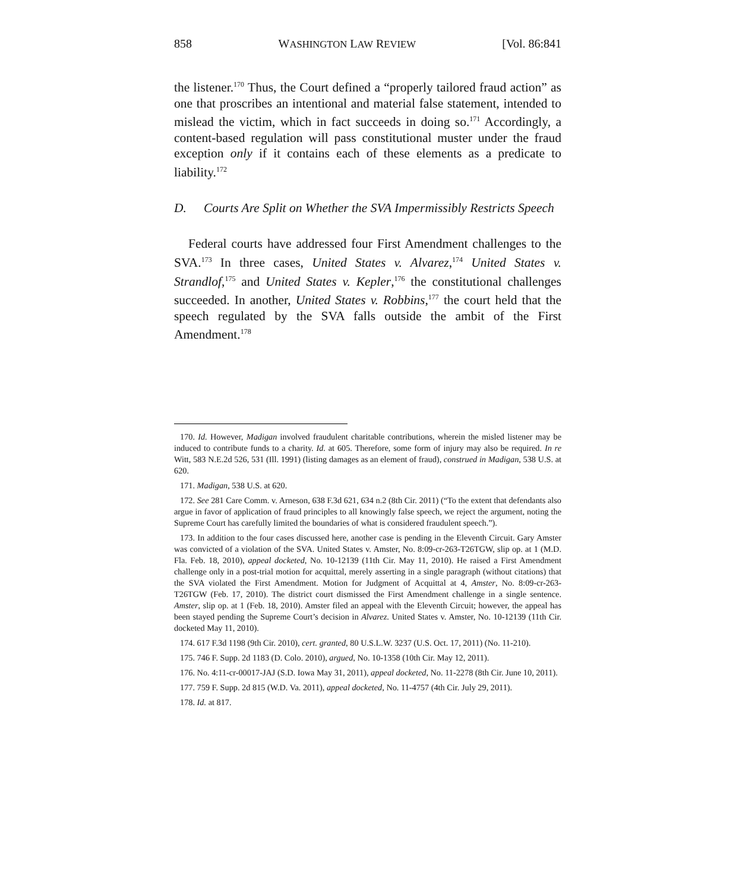858 WASHINGTON LAW REVIEW [Vol. 86:841
the listener.<sup>170</sup> Thus, the Court defined a “properly tailored fraud action” as one that proscribes an intentional and material false statement, intended to mislead the victim, which in fact succeeds in doing so.<sup>171</sup> Accordingly, a content-based regulation will pass constitutional muster under the fraud exception only if it contains each of these elements as a predicate to liability.<sup>172</sup>
D. Courts Are Split on Whether the SVA Impermissibly Restricts Speech
Federal courts have addressed four First Amendment challenges to the SVA.<sup>173</sup> In three cases, United States v. Alvarez,<sup>174</sup> United States v. Strandlof,<sup>175</sup> and United States v. Kepler,<sup>176</sup> the constitutional challenges succeeded. In another, United States v. Robbins,<sup>177</sup> the court held that the speech regulated by the SVA falls outside the ambit of the First Amendment.<sup>178</sup>
170. Id. However, Madigan involved fraudulent charitable contributions, wherein the misled listener may be induced to contribute funds to a charity. Id. at 605. Therefore, some form of injury may also be required. In re Witt, 583 N.E.2d 526, 531 (Ill. 1991) (listing damages as an element of fraud), construed in Madigan, 538 U.S. at 620.
171. Madigan, 538 U.S. at 620.
172. See 281 Care Comm. v. Arneson, 638 F.3d 621, 634 n.2 (8th Cir. 2011) (“To the extent that defendants also argue in favor of application of fraud principles to all knowingly false speech, we reject the argument, noting the Supreme Court has carefully limited the boundaries of what is considered fraudulent speech.”).
173. In addition to the four cases discussed here, another case is pending in the Eleventh Circuit. Gary Amster was convicted of a violation of the SVA. United States v. Amster, No. 8:09-cr-263-T26TGW, slip op. at 1 (M.D. Fla. Feb. 18, 2010), appeal docketed, No. 10-12139 (11th Cir. May 11, 2010). He raised a First Amendment challenge only in a post-trial motion for acquittal, merely asserting in a single paragraph (without citations) that the SVA violated the First Amendment. Motion for Judgment of Acquittal at 4, Amster, No. 8:09-cr-263-T26TGW (Feb. 17, 2010). The district court dismissed the First Amendment challenge in a single sentence. Amster, slip op. at 1 (Feb. 18, 2010). Amster filed an appeal with the Eleventh Circuit; however, the appeal has been stayed pending the Supreme Court’s decision in Alvarez. United States v. Amster, No. 10-12139 (11th Cir. docketed May 11, 2010).
174. 617 F.3d 1198 (9th Cir. 2010), cert. granted, 80 U.S.L.W. 3237 (U.S. Oct. 17, 2011) (No. 11-210).
175. 746 F. Supp. 2d 1183 (D. Colo. 2010), argued, No. 10-1358 (10th Cir. May 12, 2011).
176. No. 4:11-cr-00017-JAJ (S.D. Iowa May 31, 2011), appeal docketed, No. 11-2278 (8th Cir. June 10, 2011).
177. 759 F. Supp. 2d 815 (W.D. Va. 2011), appeal docketed, No. 11-4757 (4th Cir. July 29, 2011).
178. Id. at 817.